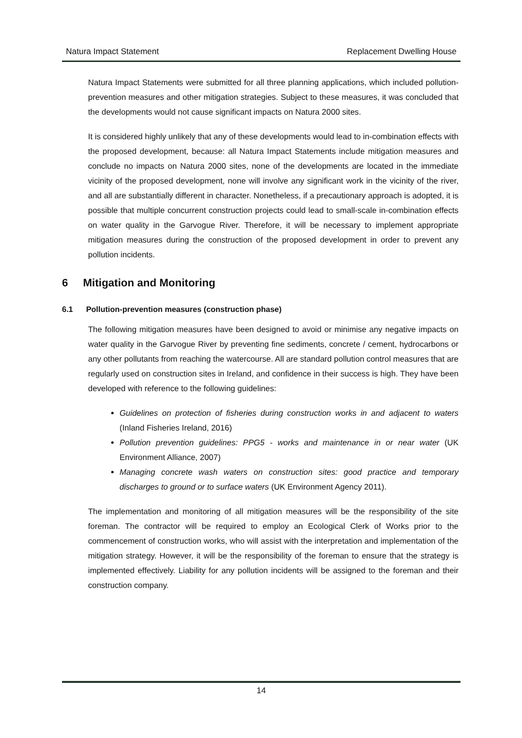Natura Impact Statement Replacement Dwelling House
Natura Impact Statements were submitted for all three planning applications, which included pollution-prevention measures and other mitigation strategies. Subject to these measures, it was concluded that the developments would not cause significant impacts on Natura 2000 sites.
It is considered highly unlikely that any of these developments would lead to in-combination effects with the proposed development, because: all Natura Impact Statements include mitigation measures and conclude no impacts on Natura 2000 sites, none of the developments are located in the immediate vicinity of the proposed development, none will involve any significant work in the vicinity of the river, and all are substantially different in character. Nonetheless, if a precautionary approach is adopted, it is possible that multiple concurrent construction projects could lead to small-scale in-combination effects on water quality in the Garvogue River. Therefore, it will be necessary to implement appropriate mitigation measures during the construction of the proposed development in order to prevent any pollution incidents.
6 Mitigation and Monitoring
6.1 Pollution-prevention measures (construction phase)
The following mitigation measures have been designed to avoid or minimise any negative impacts on water quality in the Garvogue River by preventing fine sediments, concrete / cement, hydrocarbons or any other pollutants from reaching the watercourse. All are standard pollution control measures that are regularly used on construction sites in Ireland, and confidence in their success is high. They have been developed with reference to the following guidelines:
Guidelines on protection of fisheries during construction works in and adjacent to waters (Inland Fisheries Ireland, 2016)
Pollution prevention guidelines: PPG5 - works and maintenance in or near water (UK Environment Alliance, 2007)
Managing concrete wash waters on construction sites: good practice and temporary discharges to ground or to surface waters (UK Environment Agency 2011).
The implementation and monitoring of all mitigation measures will be the responsibility of the site foreman. The contractor will be required to employ an Ecological Clerk of Works prior to the commencement of construction works, who will assist with the interpretation and implementation of the mitigation strategy. However, it will be the responsibility of the foreman to ensure that the strategy is implemented effectively. Liability for any pollution incidents will be assigned to the foreman and their construction company.
14